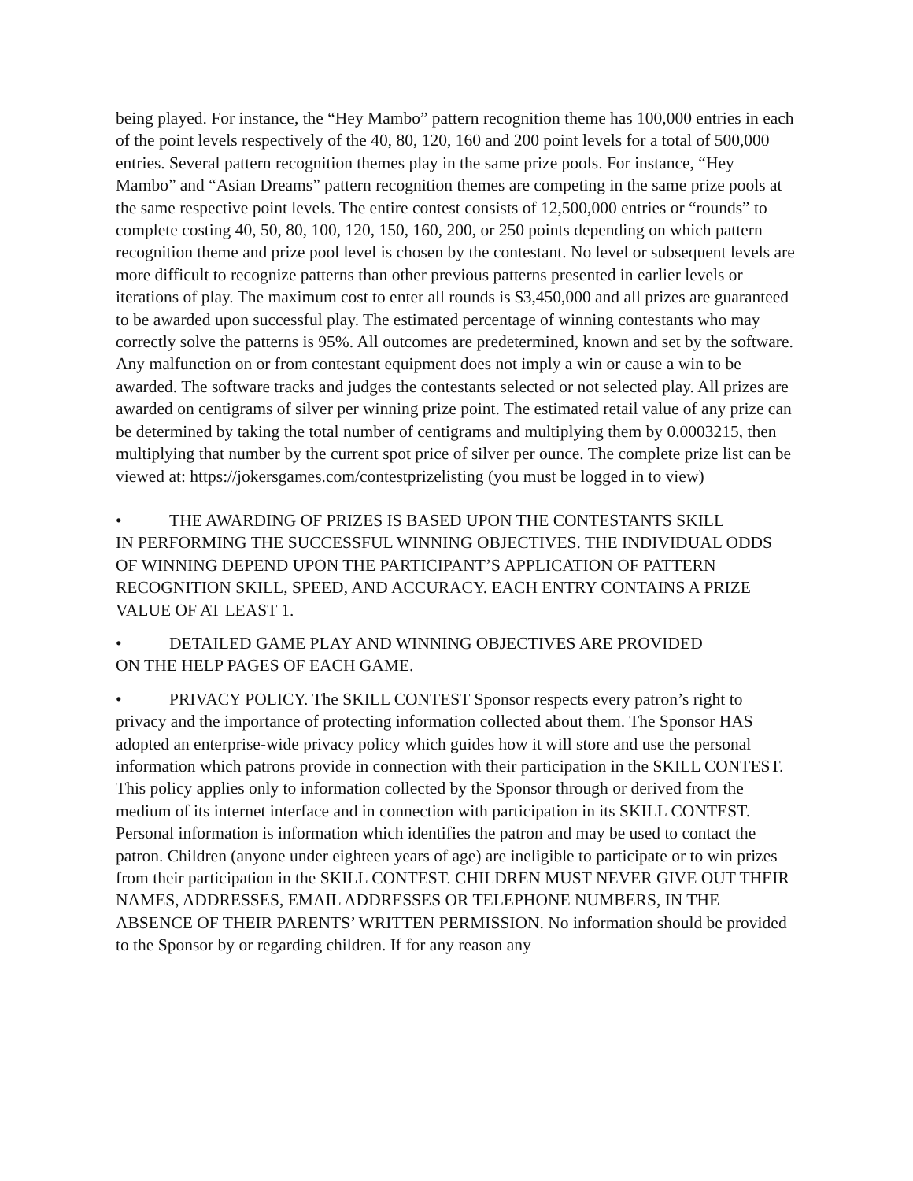being played. For instance, the “Hey Mambo” pattern recognition theme has 100,000 entries in each of the point levels respectively of the 40, 80, 120, 160 and 200 point levels for a total of 500,000 entries. Several pattern recognition themes play in the same prize pools. For instance, “Hey Mambo” and “Asian Dreams” pattern recognition themes are competing in the same prize pools at the same respective point levels. The entire contest consists of 12,500,000 entries or “rounds” to complete costing 40, 50, 80, 100, 120, 150, 160, 200, or 250 points depending on which pattern recognition theme and prize pool level is chosen by the contestant. No level or subsequent levels are more difficult to recognize patterns than other previous patterns presented in earlier levels or iterations of play. The maximum cost to enter all rounds is $3,450,000 and all prizes are guaranteed to be awarded upon successful play. The estimated percentage of winning contestants who may correctly solve the patterns is 95%. All outcomes are predetermined, known and set by the software. Any malfunction on or from contestant equipment does not imply a win or cause a win to be awarded. The software tracks and judges the contestants selected or not selected play. All prizes are awarded on centigrams of silver per winning prize point. The estimated retail value of any prize can be determined by taking the total number of centigrams and multiplying them by 0.0003215, then multiplying that number by the current spot price of silver per ounce. The complete prize list can be viewed at: https://jokersgames.com/contestprizelisting (you must be logged in to view)
• THE AWARDING OF PRIZES IS BASED UPON THE CONTESTANTS SKILL
IN PERFORMING THE SUCCESSFUL WINNING OBJECTIVES. THE INDIVIDUAL ODDS OF WINNING DEPEND UPON THE PARTICIPANT’S APPLICATION OF PATTERN RECOGNITION SKILL, SPEED, AND ACCURACY. EACH ENTRY CONTAINS A PRIZE VALUE OF AT LEAST 1.
• DETAILED GAME PLAY AND WINNING OBJECTIVES ARE PROVIDED
ON THE HELP PAGES OF EACH GAME.
• PRIVACY POLICY. The SKILL CONTEST Sponsor respects every patron’s right to privacy and the importance of protecting information collected about them. The Sponsor HAS adopted an enterprise-wide privacy policy which guides how it will store and use the personal information which patrons provide in connection with their participation in the SKILL CONTEST. This policy applies only to information collected by the Sponsor through or derived from the medium of its internet interface and in connection with participation in its SKILL CONTEST. Personal information is information which identifies the patron and may be used to contact the patron. Children (anyone under eighteen years of age) are ineligible to participate or to win prizes from their participation in the SKILL CONTEST. CHILDREN MUST NEVER GIVE OUT THEIR NAMES, ADDRESSES, EMAIL ADDRESSES OR TELEPHONE NUMBERS, IN THE ABSENCE OF THEIR PARENTS’ WRITTEN PERMISSION. No information should be provided to the Sponsor by or regarding children. If for any reason any